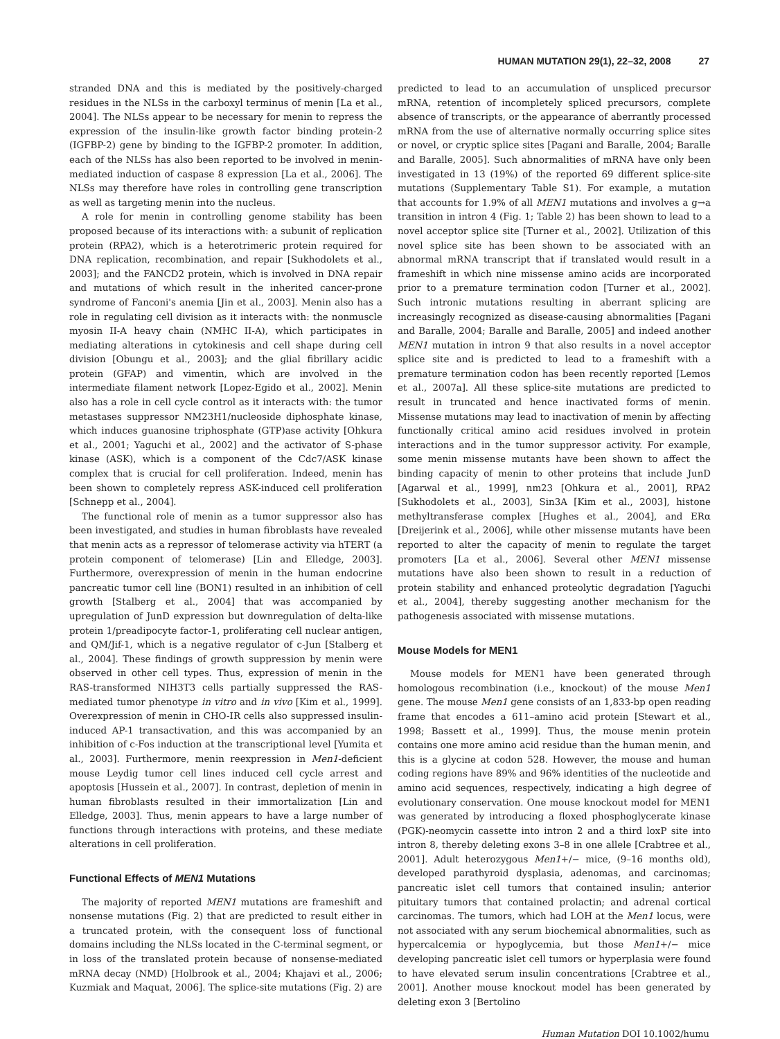HUMAN MUTATION 29(1), 22–32, 2008 27
stranded DNA and this is mediated by the positively-charged residues in the NLSs in the carboxyl terminus of menin [La et al., 2004]. The NLSs appear to be necessary for menin to repress the expression of the insulin-like growth factor binding protein-2 (IGFBP-2) gene by binding to the IGFBP-2 promoter. In addition, each of the NLSs has also been reported to be involved in menin-mediated induction of caspase 8 expression [La et al., 2006]. The NLSs may therefore have roles in controlling gene transcription as well as targeting menin into the nucleus.
A role for menin in controlling genome stability has been proposed because of its interactions with: a subunit of replication protein (RPA2), which is a heterotrimeric protein required for DNA replication, recombination, and repair [Sukhodolets et al., 2003]; and the FANCD2 protein, which is involved in DNA repair and mutations of which result in the inherited cancer-prone syndrome of Fanconi's anemia [Jin et al., 2003]. Menin also has a role in regulating cell division as it interacts with: the nonmuscle myosin II-A heavy chain (NMHC II-A), which participates in mediating alterations in cytokinesis and cell shape during cell division [Obungu et al., 2003]; and the glial fibrillary acidic protein (GFAP) and vimentin, which are involved in the intermediate filament network [Lopez-Egido et al., 2002]. Menin also has a role in cell cycle control as it interacts with: the tumor metastases suppressor NM23H1/nucleoside diphosphate kinase, which induces guanosine triphosphate (GTP)ase activity [Ohkura et al., 2001; Yaguchi et al., 2002] and the activator of S-phase kinase (ASK), which is a component of the Cdc7/ASK kinase complex that is crucial for cell proliferation. Indeed, menin has been shown to completely repress ASK-induced cell proliferation [Schnepp et al., 2004].
The functional role of menin as a tumor suppressor also has been investigated, and studies in human fibroblasts have revealed that menin acts as a repressor of telomerase activity via hTERT (a protein component of telomerase) [Lin and Elledge, 2003]. Furthermore, overexpression of menin in the human endocrine pancreatic tumor cell line (BON1) resulted in an inhibition of cell growth [Stalberg et al., 2004] that was accompanied by upregulation of JunD expression but downregulation of delta-like protein 1/preadipocyte factor-1, proliferating cell nuclear antigen, and QM/Jif-1, which is a negative regulator of c-Jun [Stalberg et al., 2004]. These findings of growth suppression by menin were observed in other cell types. Thus, expression of menin in the RAS-transformed NIH3T3 cells partially suppressed the RAS-mediated tumor phenotype in vitro and in vivo [Kim et al., 1999]. Overexpression of menin in CHO-IR cells also suppressed insulin-induced AP-1 transactivation, and this was accompanied by an inhibition of c-Fos induction at the transcriptional level [Yumita et al., 2003]. Furthermore, menin reexpression in Men1-deficient mouse Leydig tumor cell lines induced cell cycle arrest and apoptosis [Hussein et al., 2007]. In contrast, depletion of menin in human fibroblasts resulted in their immortalization [Lin and Elledge, 2003]. Thus, menin appears to have a large number of functions through interactions with proteins, and these mediate alterations in cell proliferation.
Functional Effects of MEN1 Mutations
The majority of reported MEN1 mutations are frameshift and nonsense mutations (Fig. 2) that are predicted to result either in a truncated protein, with the consequent loss of functional domains including the NLSs located in the C-terminal segment, or in loss of the translated protein because of nonsense-mediated mRNA decay (NMD) [Holbrook et al., 2004; Khajavi et al., 2006; Kuzmiak and Maquat, 2006]. The splice-site mutations (Fig. 2) are
predicted to lead to an accumulation of unspliced precursor mRNA, retention of incompletely spliced precursors, complete absence of transcripts, or the appearance of aberrantly processed mRNA from the use of alternative normally occurring splice sites or novel, or cryptic splice sites [Pagani and Baralle, 2004; Baralle and Baralle, 2005]. Such abnormalities of mRNA have only been investigated in 13 (19%) of the reported 69 different splice-site mutations (Supplementary Table S1). For example, a mutation that accounts for 1.9% of all MEN1 mutations and involves a g→a transition in intron 4 (Fig. 1; Table 2) has been shown to lead to a novel acceptor splice site [Turner et al., 2002]. Utilization of this novel splice site has been shown to be associated with an abnormal mRNA transcript that if translated would result in a frameshift in which nine missense amino acids are incorporated prior to a premature termination codon [Turner et al., 2002]. Such intronic mutations resulting in aberrant splicing are increasingly recognized as disease-causing abnormalities [Pagani and Baralle, 2004; Baralle and Baralle, 2005] and indeed another MEN1 mutation in intron 9 that also results in a novel acceptor splice site and is predicted to lead to a frameshift with a premature termination codon has been recently reported [Lemos et al., 2007a]. All these splice-site mutations are predicted to result in truncated and hence inactivated forms of menin. Missense mutations may lead to inactivation of menin by affecting functionally critical amino acid residues involved in protein interactions and in the tumor suppressor activity. For example, some menin missense mutants have been shown to affect the binding capacity of menin to other proteins that include JunD [Agarwal et al., 1999], nm23 [Ohkura et al., 2001], RPA2 [Sukhodolets et al., 2003], Sin3A [Kim et al., 2003], histone methyltransferase complex [Hughes et al., 2004], and ERα [Dreijerink et al., 2006], while other missense mutants have been reported to alter the capacity of menin to regulate the target promoters [La et al., 2006]. Several other MEN1 missense mutations have also been shown to result in a reduction of protein stability and enhanced proteolytic degradation [Yaguchi et al., 2004], thereby suggesting another mechanism for the pathogenesis associated with missense mutations.
Mouse Models for MEN1
Mouse models for MEN1 have been generated through homologous recombination (i.e., knockout) of the mouse Men1 gene. The mouse Men1 gene consists of an 1,833-bp open reading frame that encodes a 611–amino acid protein [Stewart et al., 1998; Bassett et al., 1999]. Thus, the mouse menin protein contains one more amino acid residue than the human menin, and this is a glycine at codon 528. However, the mouse and human coding regions have 89% and 96% identities of the nucleotide and amino acid sequences, respectively, indicating a high degree of evolutionary conservation. One mouse knockout model for MEN1 was generated by introducing a floxed phosphoglycerate kinase (PGK)-neomycin cassette into intron 2 and a third loxP site into intron 8, thereby deleting exons 3–8 in one allele [Crabtree et al., 2001]. Adult heterozygous Men1+/− mice, (9–16 months old), developed parathyroid dysplasia, adenomas, and carcinomas; pancreatic islet cell tumors that contained insulin; anterior pituitary tumors that contained prolactin; and adrenal cortical carcinomas. The tumors, which had LOH at the Men1 locus, were not associated with any serum biochemical abnormalities, such as hypercalcemia or hypoglycemia, but those Men1+/− mice developing pancreatic islet cell tumors or hyperplasia were found to have elevated serum insulin concentrations [Crabtree et al., 2001]. Another mouse knockout model has been generated by deleting exon 3 [Bertolino
Human Mutation DOI 10.1002/humu